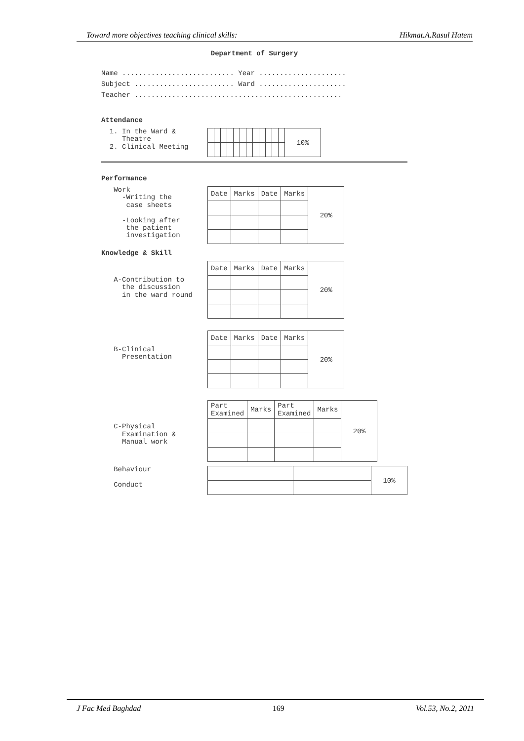Toward more objectives teaching clinical skills: Hikmat.A.Rasul Hatem
Department of Surgery
Name ........................... Year .....................
Subject ........................ Ward .....................
Teacher ..................................................
Attendance
1. In the Ward & Theatre 2. Clinical Meeting
| | | | | | | | | | | | | 10% |
Performance
Work -Writing the case sheets -Looking after the patient investigation
| Date | Marks | Date | Marks | 20% |
Knowledge & Skill
A-Contribution to the discussion in the ward round
| Date | Marks | Date | Marks | 20% |
B-Clinical Presentation
| Date | Marks | Date | Marks | 20% |
C-Physical Examination & Manual work
| Part Examined | Marks | Part Examined | Marks | 20% |
Behaviour Conduct
| | | 10% |
J Fac Med Baghdad 169 Vol.53, No.2, 2011